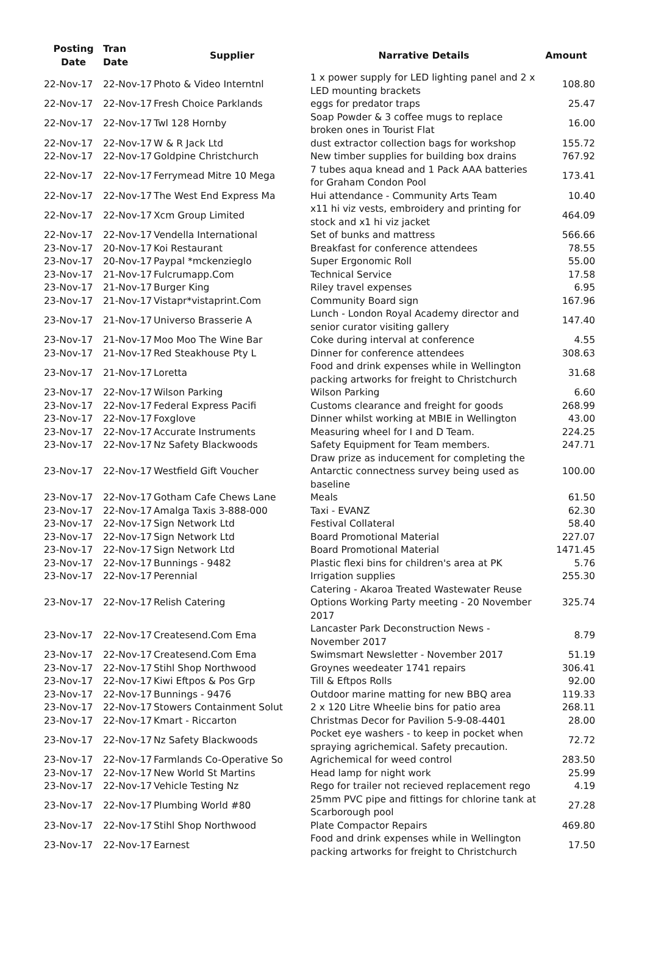| Posting Date | Tran Date | Supplier | Narrative Details | Amount |
| --- | --- | --- | --- | --- |
| 22-Nov-17 | 22-Nov-17 | Photo & Video Interntnl | 1 x power supply for LED lighting panel and 2 x LED mounting brackets | 108.80 |
| 22-Nov-17 | 22-Nov-17 | Fresh Choice Parklands | eggs for predator traps | 25.47 |
| 22-Nov-17 | 22-Nov-17 | Twl 128 Hornby | Soap Powder & 3 coffee mugs to replace broken ones in Tourist Flat | 16.00 |
| 22-Nov-17 | 22-Nov-17 | W & R Jack Ltd | dust extractor collection bags for workshop | 155.72 |
| 22-Nov-17 | 22-Nov-17 | Goldpine Christchurch | New timber supplies for building box drains | 767.92 |
| 22-Nov-17 | 22-Nov-17 | Ferrymead Mitre 10 Mega | 7 tubes aqua knead and 1 Pack AAA batteries for Graham Condon Pool | 173.41 |
| 22-Nov-17 | 22-Nov-17 | The West End Express Ma | Hui attendance - Community Arts Team | 10.40 |
| 22-Nov-17 | 22-Nov-17 | Xcm Group Limited | x11 hi viz vests, embroidery and printing for stock and x1 hi viz jacket | 464.09 |
| 22-Nov-17 | 22-Nov-17 | Vendella International | Set of bunks and mattress | 566.66 |
| 23-Nov-17 | 20-Nov-17 | Koi Restaurant | Breakfast for conference attendees | 78.55 |
| 23-Nov-17 | 20-Nov-17 | Paypal *mckenzieglo | Super Ergonomic Roll | 55.00 |
| 23-Nov-17 | 21-Nov-17 | Fulcrumapp.Com | Technical Service | 17.58 |
| 23-Nov-17 | 21-Nov-17 | Burger King | Riley travel expenses | 6.95 |
| 23-Nov-17 | 21-Nov-17 | Vistapr*vistaprint.Com | Community Board sign | 167.96 |
| 23-Nov-17 | 21-Nov-17 | Universo Brasserie A | Lunch - London Royal Academy director and senior curator visiting gallery | 147.40 |
| 23-Nov-17 | 21-Nov-17 | Moo Moo The Wine Bar | Coke during interval at conference | 4.55 |
| 23-Nov-17 | 21-Nov-17 | Red Steakhouse Pty L | Dinner for conference attendees | 308.63 |
| 23-Nov-17 | 21-Nov-17 | Loretta | Food and drink expenses while in Wellington packing artworks for freight to Christchurch | 31.68 |
| 23-Nov-17 | 22-Nov-17 | Wilson Parking | Wilson Parking | 6.60 |
| 23-Nov-17 | 22-Nov-17 | Federal Express Pacifi | Customs clearance and freight for goods | 268.99 |
| 23-Nov-17 | 22-Nov-17 | Foxglove | Dinner whilst working at MBIE in Wellington | 43.00 |
| 23-Nov-17 | 22-Nov-17 | Accurate Instruments | Measuring wheel for I and D Team. | 224.25 |
| 23-Nov-17 | 22-Nov-17 | Nz Safety Blackwoods | Safety Equipment for Team members. | 247.71 |
| 23-Nov-17 | 22-Nov-17 | Westfield Gift Voucher | Draw prize as inducement for completing the Antarctic connectness survey being used as baseline | 100.00 |
| 23-Nov-17 | 22-Nov-17 | Gotham Cafe Chews Lane | Meals | 61.50 |
| 23-Nov-17 | 22-Nov-17 | Amalga Taxis 3-888-000 | Taxi - EVANZ | 62.30 |
| 23-Nov-17 | 22-Nov-17 | Sign Network Ltd | Festival Collateral | 58.40 |
| 23-Nov-17 | 22-Nov-17 | Sign Network Ltd | Board Promotional Material | 227.07 |
| 23-Nov-17 | 22-Nov-17 | Sign Network Ltd | Board Promotional Material | 1471.45 |
| 23-Nov-17 | 22-Nov-17 | Bunnings - 9482 | Plastic flexi bins for children's area at PK | 5.76 |
| 23-Nov-17 | 22-Nov-17 | Perennial | Irrigation supplies | 255.30 |
| 23-Nov-17 | 22-Nov-17 | Relish Catering | Catering - Akaroa Treated Wastewater Reuse Options Working Party meeting - 20 November 2017 | 325.74 |
| 23-Nov-17 | 22-Nov-17 | Createsend.Com Ema | Lancaster Park Deconstruction News - November 2017 | 8.79 |
| 23-Nov-17 | 22-Nov-17 | Createsend.Com Ema | Swimsmart Newsletter - November 2017 | 51.19 |
| 23-Nov-17 | 22-Nov-17 | Stihl Shop Northwood | Groynes weedeater 1741 repairs | 306.41 |
| 23-Nov-17 | 22-Nov-17 | Kiwi Eftpos & Pos Grp | Till & Eftpos Rolls | 92.00 |
| 23-Nov-17 | 22-Nov-17 | Bunnings - 9476 | Outdoor marine matting for new BBQ area | 119.33 |
| 23-Nov-17 | 22-Nov-17 | Stowers Containment Solut | 2 x 120 Litre Wheelie bins for patio area | 268.11 |
| 23-Nov-17 | 22-Nov-17 | Kmart - Riccarton | Christmas Decor for Pavilion 5-9-08-4401 | 28.00 |
| 23-Nov-17 | 22-Nov-17 | Nz Safety Blackwoods | Pocket eye washers - to keep in pocket when spraying agrichemical. Safety precaution. | 72.72 |
| 23-Nov-17 | 22-Nov-17 | Farmlands Co-Operative So | Agrichemical for weed control | 283.50 |
| 23-Nov-17 | 22-Nov-17 | New World St Martins | Head lamp for night work | 25.99 |
| 23-Nov-17 | 22-Nov-17 | Vehicle Testing Nz | Rego for trailer not recieved replacement rego | 4.19 |
| 23-Nov-17 | 22-Nov-17 | Plumbing World #80 | 25mm PVC pipe and fittings for chlorine tank at Scarborough pool | 27.28 |
| 23-Nov-17 | 22-Nov-17 | Stihl Shop Northwood | Plate Compactor Repairs | 469.80 |
| 23-Nov-17 | 22-Nov-17 | Earnest | Food and drink expenses while in Wellington packing artworks for freight to Christchurch | 17.50 |